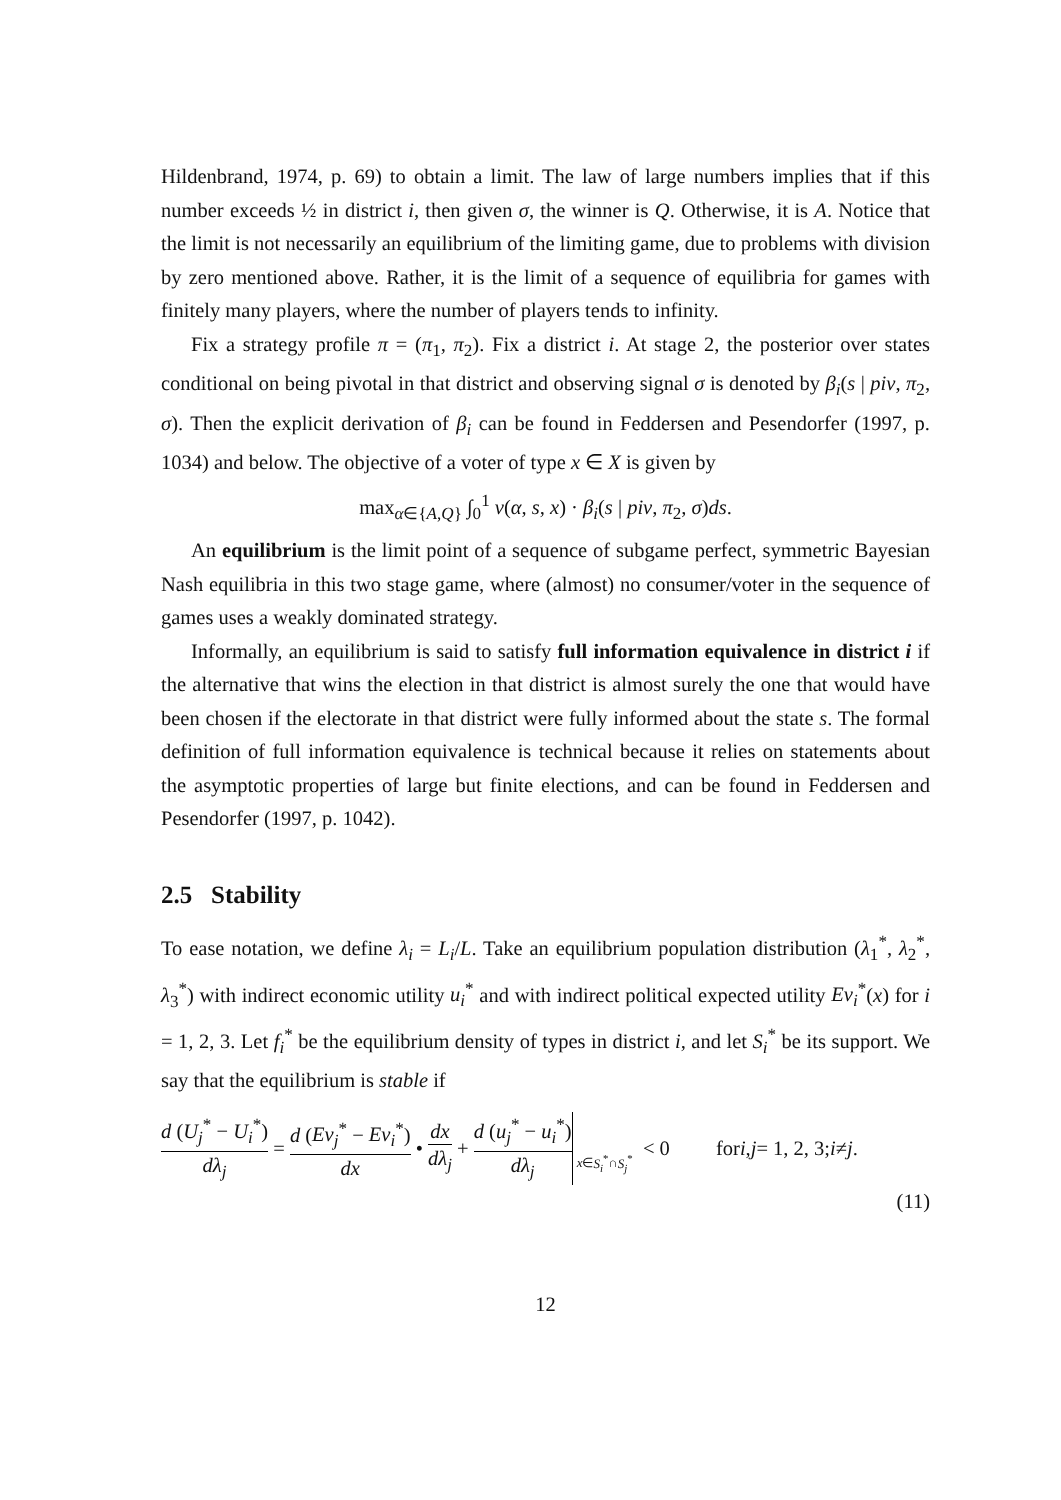Hildenbrand, 1974, p. 69) to obtain a limit. The law of large numbers implies that if this number exceeds ½ in district i, then given σ, the winner is Q. Otherwise, it is A. Notice that the limit is not necessarily an equilibrium of the limiting game, due to problems with division by zero mentioned above. Rather, it is the limit of a sequence of equilibria for games with finitely many players, where the number of players tends to infinity.
Fix a strategy profile π = (π<sub>1</sub>, π<sub>2</sub>). Fix a district i. At stage 2, the posterior over states conditional on being pivotal in that district and observing signal σ is denoted by β<sub>i</sub>(s | piv, π<sub>2</sub>, σ). Then the explicit derivation of β<sub>i</sub> can be found in Feddersen and Pesendorfer (1997, p. 1034) and below. The objective of a voter of type x ∈ X is given by
max<sub>α∈{A,Q}</sub> ∫<sub>0</sub><sup>1</sup> v(α, s, x) · β<sub>i</sub>(s | piv, π<sub>2</sub>, σ)ds.
An equilibrium is the limit point of a sequence of subgame perfect, symmetric Bayesian Nash equilibria in this two stage game, where (almost) no consumer/voter in the sequence of games uses a weakly dominated strategy.
Informally, an equilibrium is said to satisfy full information equivalence in district i if the alternative that wins the election in that district is almost surely the one that would have been chosen if the electorate in that district were fully informed about the state s. The formal definition of full information equivalence is technical because it relies on statements about the asymptotic properties of large but finite elections, and can be found in Feddersen and Pesendorfer (1997, p. 1042).
2.5 Stability
To ease notation, we define λ<sub>i</sub> = L<sub>i</sub>/L. Take an equilibrium population distribution (λ<sub>1</sub><sup>*</sup>, λ<sub>2</sub><sup>*</sup>, λ<sub>3</sub><sup>*</sup>) with indirect economic utility u<sub>i</sub><sup>*</sup> and with indirect political expected utility Ev<sub>i</sub><sup>*</sup>(x) for i = 1, 2, 3. Let f<sub>i</sub><sup>*</sup> be the equilibrium density of types in district i, and let S<sub>i</sub><sup>*</sup> be its support. We say that the equilibrium is stable if
d (U<sub>j</sub><sup>*</sup> − U<sub>i</sub><sup>*</sup>) dλ<sub>j</sub> = d (Ev<sub>j</sub><sup>*</sup> − Ev<sub>i</sub><sup>*</sup>) dx • dx dλ<sub>j</sub> + d (u<sub>j</sub><sup>*</sup> − u<sub>i</sub><sup>*</sup>) dλ<sub>j</sub> x∈S<sub>i</sub><sup>*</sup>∩S<sub>j</sub><sup>*</sup> < 0 for i, j = 1, 2, 3; i ≠ j.
(11)
12